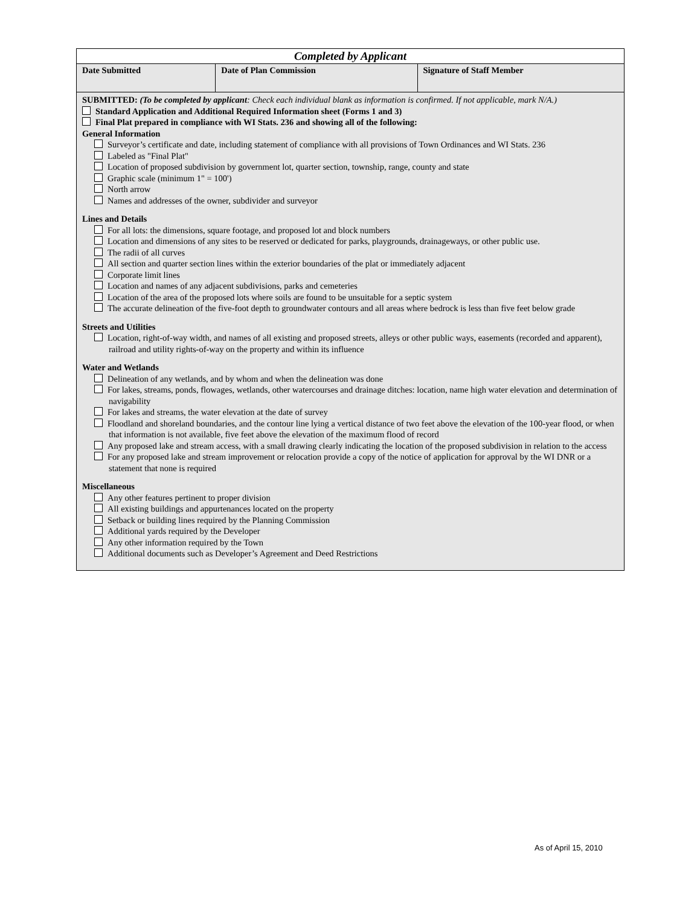| Completed by Applicant | | |
| Date Submitted | Date of Plan Commission | Signature of Staff Member |
| SUBMITTED: (To be completed by applicant : Check each individual blank as information is confirmed. If not applicable, mark N/A.) Standard Application and Additional Required Information sheet (Forms 1 and 3) Final Plat prepared in compliance with WI Stats. 236 and showing all of the following: General Information Surveyor’s certificate and date, including statement of compliance with all provisions of Town Ordinances and WI Stats. 236 Labeled as "Final Plat" Location of proposed subdivision by government lot, quarter section, township, range, county and state Graphic scale (minimum 1" = 100') North arrow Names and addresses of the owner, subdivider and surveyor Lines and Details For all lots: the dimensions, square footage, and proposed lot and block numbers Location and dimensions of any sites to be reserved or dedicated for parks, playgrounds, drainageways, or other public use. The radii of all curves All section and quarter section lines within the exterior boundaries of the plat or immediately adjacent Corporate limit lines Location and names of any adjacent subdivisions, parks and cemeteries Location of the area of the proposed lots where soils are found to be unsuitable for a septic system The accurate delineation of the five-foot depth to groundwater contours and all areas where bedrock is less than five feet below grade Streets and Utilities Location, right-of-way width, and names of all existing and proposed streets, alleys or other public ways, easements (recorded and apparent), railroad and utility rights-of-way on the property and within its influence Water and Wetlands Delineation of any wetlands, and by whom and when the delineation was done For lakes, streams, ponds, flowages, wetlands, other watercourses and drainage ditches: location, name high water elevation and determination of navigability For lakes and streams, the water elevation at the date of survey Floodland and shoreland boundaries, and the contour line lying a vertical distance of two feet above the elevation of the 100-year flood, or when that information is not available, five feet above the elevation of the maximum flood of record Any proposed lake and stream access, with a small drawing clearly indicating the location of the proposed subdivision in relation to the access For any proposed lake and stream improvement or relocation provide a copy of the notice of application for approval by the WI DNR or a statement that none is required Miscellaneous Any other features pertinent to proper division All existing buildings and appurtenances located on the property Setback or building lines required by the Planning Commission Additional yards required by the Developer Any other information required by the Town Additional documents such as Developer’s Agreement and Deed Restrictions | | |
As of April 15, 2010